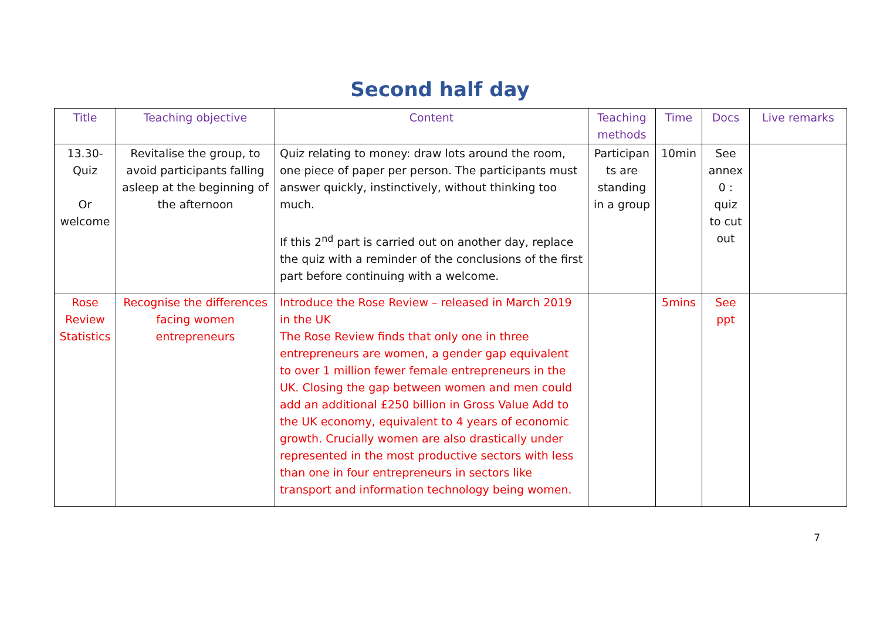Second half day
| Title | Teaching objective | Content | Teaching methods | Time | Docs | Live remarks |
| --- | --- | --- | --- | --- | --- | --- |
| 13.30- Quiz Or welcome | Revitalise the group, to avoid participants falling asleep at the beginning of the afternoon | Quiz relating to money: draw lots around the room, one piece of paper per person. The participants must answer quickly, instinctively, without thinking too much. If this 2<sup>nd</sup> part is carried out on another day, replace the quiz with a reminder of the conclusions of the first part before continuing with a welcome. | Participan ts are standing in a group | 10min | See annex 0 : quiz to cut out | |
| Rose Review Statistics | Recognise the differences facing women entrepreneurs | Introduce the Rose Review – released in March 2019 in the UK The Rose Review finds that only one in three entrepreneurs are women, a gender gap equivalent to over 1 million fewer female entrepreneurs in the UK. Closing the gap between women and men could add an additional £250 billion in Gross Value Add to the UK economy, equivalent to 4 years of economic growth. Crucially women are also drastically under represented in the most productive sectors with less than one in four entrepreneurs in sectors like transport and information technology being women. | | 5mins | See ppt | |
7